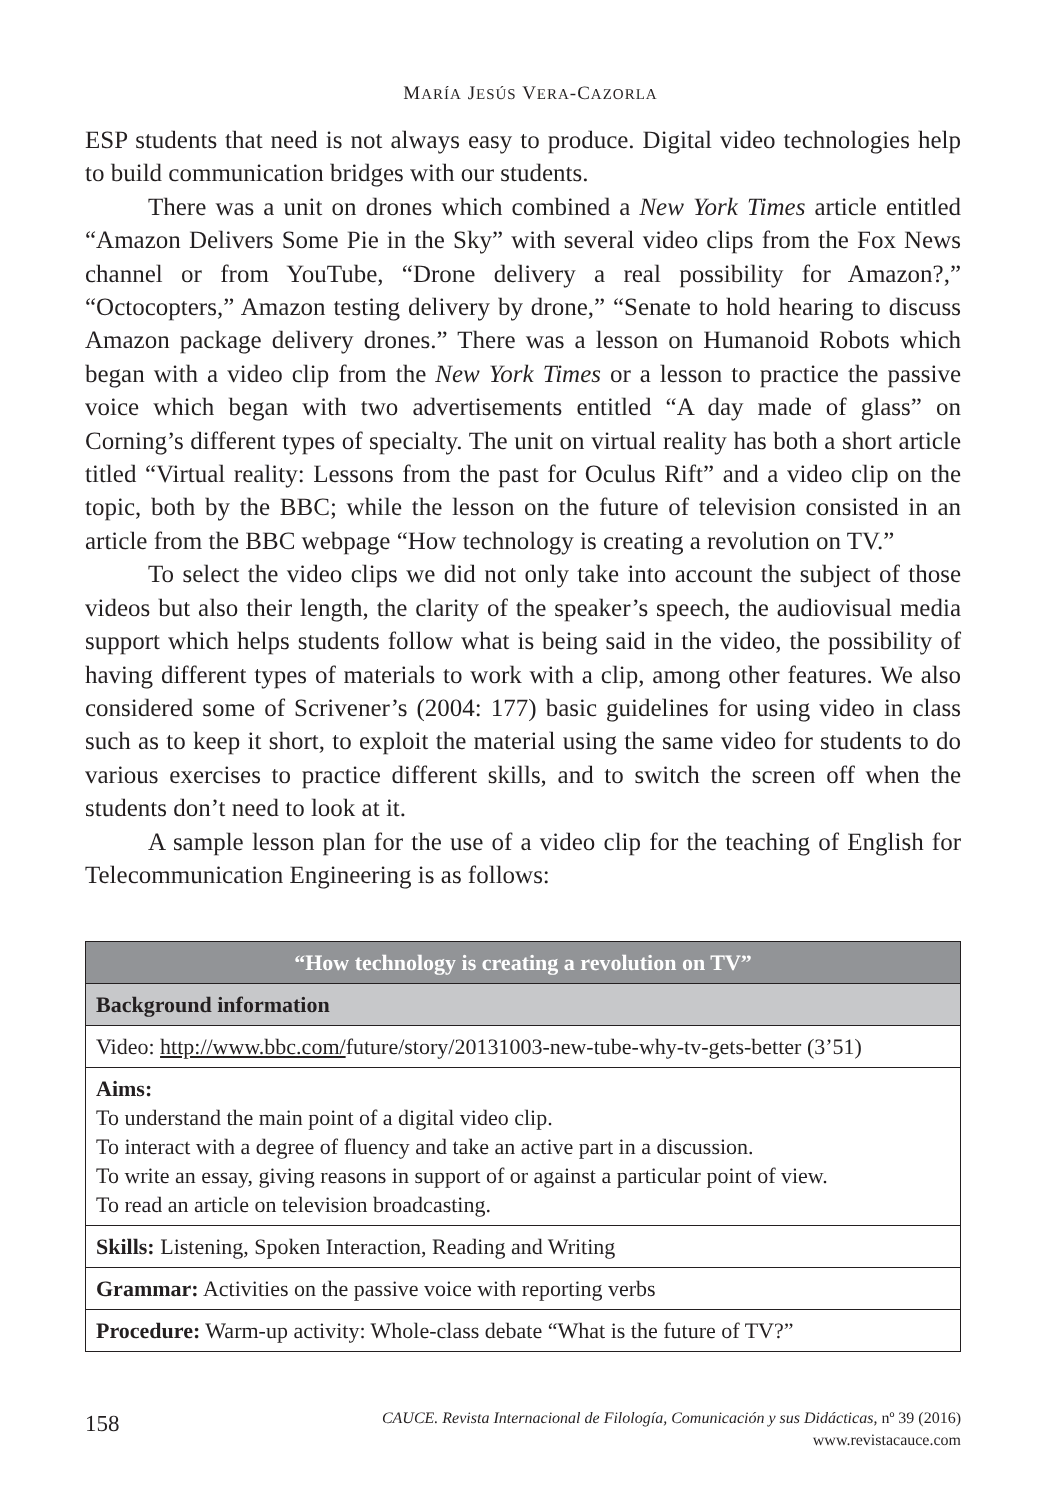MARÍA JESÚS VERA-CAZORLA
ESP students that need is not always easy to produce. Digital video technologies help to build communication bridges with our students.
There was a unit on drones which combined a New York Times article entitled “Amazon Delivers Some Pie in the Sky” with several video clips from the Fox News channel or from YouTube, “Drone delivery a real possibility for Amazon?,” “Octocopters,” Amazon testing delivery by drone,” “Senate to hold hearing to discuss Amazon package delivery drones.” There was a lesson on Humanoid Robots which began with a video clip from the New York Times or a lesson to practice the passive voice which began with two advertisements entitled “A day made of glass” on Corning’s different types of specialty. The unit on virtual reality has both a short article titled “Virtual reality: Lessons from the past for Oculus Rift” and a video clip on the topic, both by the BBC; while the lesson on the future of television consisted in an article from the BBC webpage “How technology is creating a revolution on TV.”
To select the video clips we did not only take into account the subject of those videos but also their length, the clarity of the speaker’s speech, the audiovisual media support which helps students follow what is being said in the video, the possibility of having different types of materials to work with a clip, among other features. We also considered some of Scrivener’s (2004: 177) basic guidelines for using video in class such as to keep it short, to exploit the material using the same video for students to do various exercises to practice different skills, and to switch the screen off when the students don’t need to look at it.
A sample lesson plan for the use of a video clip for the teaching of English for Telecommunication Engineering is as follows:
| “How technology is creating a revolution on TV” |
| --- |
| Background information |
| Video: http://www.bbc.com/ future/story/20131003-new-tube-why-tv-gets-better (3’51) |
| Aims: To understand the main point of a digital video clip. To interact with a degree of fluency and take an active part in a discussion. To write an essay, giving reasons in support of or against a particular point of view. To read an article on television broadcasting. |
| Skills: Listening, Spoken Interaction, Reading and Writing |
| Grammar: Activities on the passive voice with reporting verbs |
| Procedure: Warm-up activity: Whole-class debate “What is the future of TV?” |
158
CAUCE. Revista Internacional de Filología, Comunicación y sus Didácticas, nº 39 (2016)
www.revistacauce.com